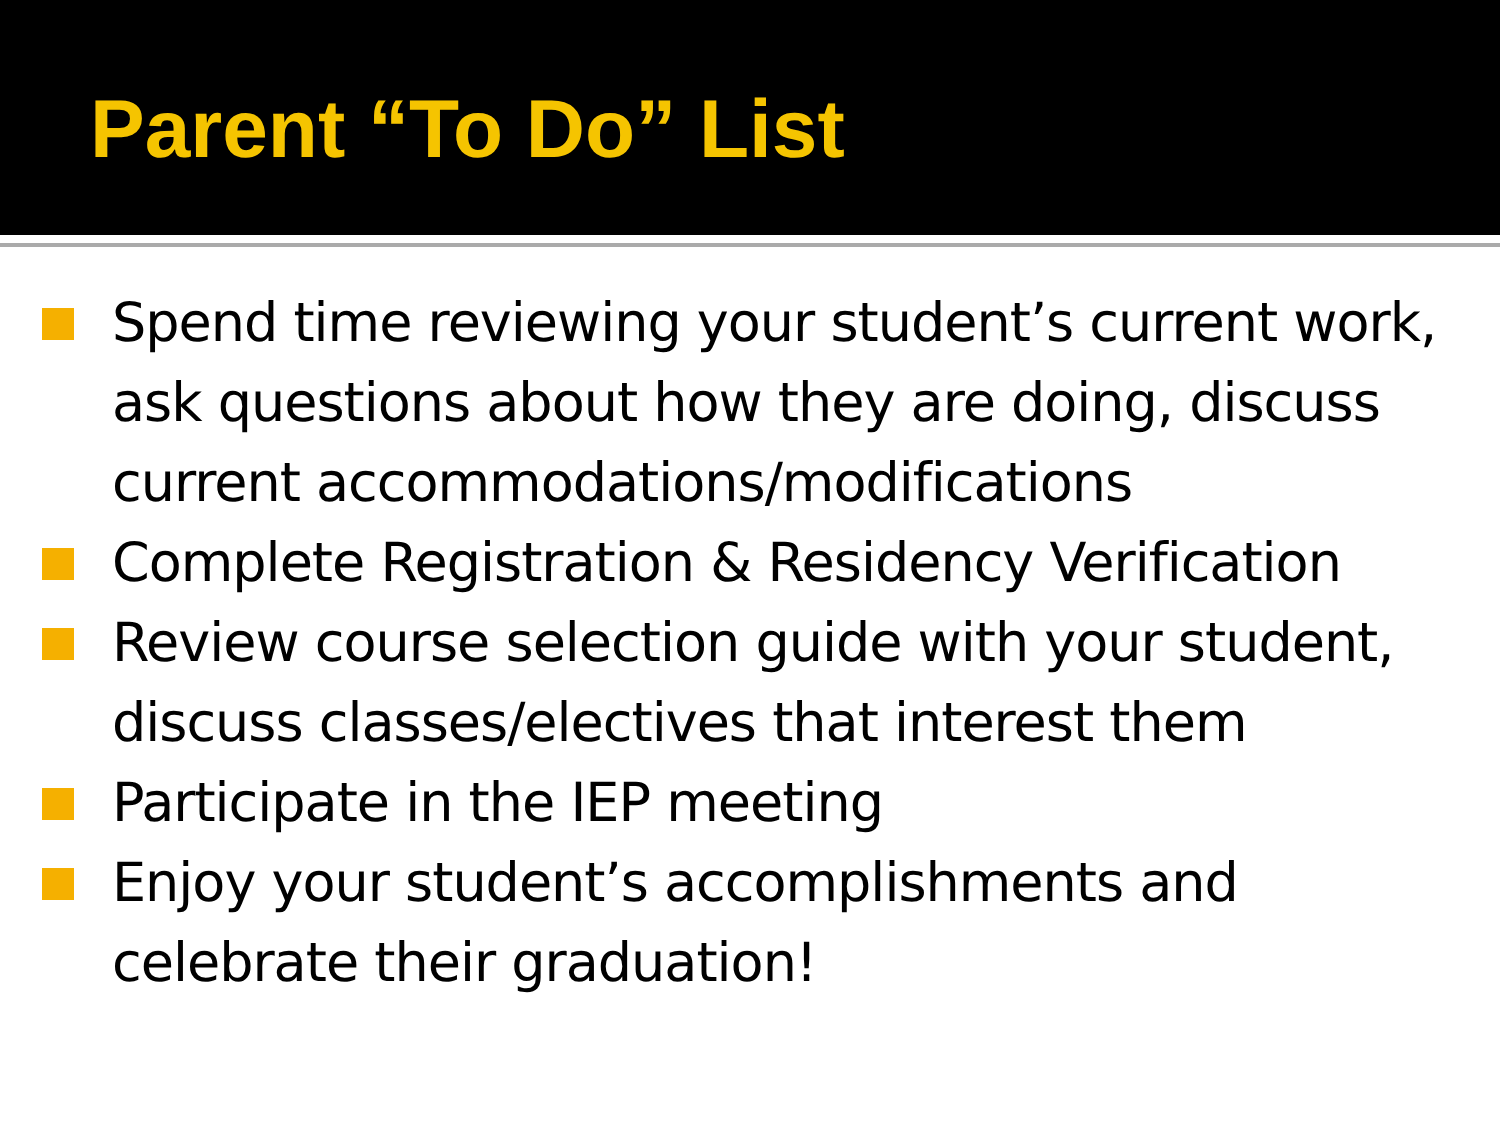Parent “To Do” List
Spend time reviewing your student’s current work, ask questions about how they are doing, discuss current accommodations/modifications
Complete Registration & Residency Verification
Review course selection guide with your student, discuss classes/electives that interest them
Participate in the IEP meeting
Enjoy your student’s accomplishments and celebrate their graduation!